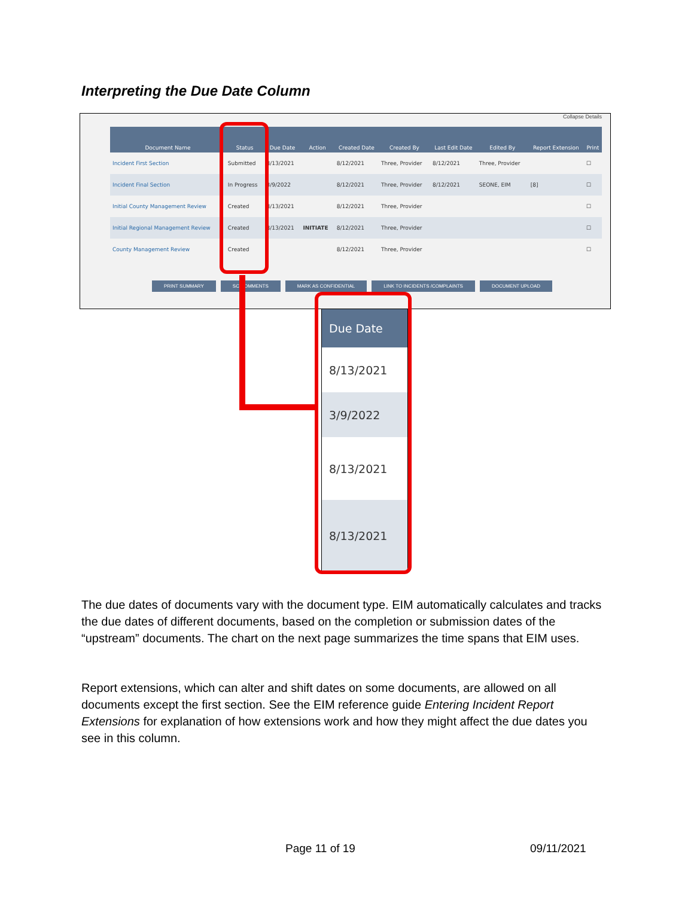Interpreting the Due Date Column
Collapse Details
| Document Name | Status | Due Date | Action | Created Date | Created By | Last Edit Date | Edited By | Report Extension | Print |
| --- | --- | --- | --- | --- | --- | --- | --- | --- | --- |
| Incident First Section | Submitted | 8/13/2021 | | 8/12/2021 | Three, Provider | 8/12/2021 | Three, Provider | | ☐ |
| Incident Final Section | In Progress | 3/9/2022 | | 8/12/2021 | Three, Provider | 8/12/2021 | SEONE, EIM | [8] | ☐ |
| Initial County Management Review | Created | 8/13/2021 | | 8/12/2021 | Three, Provider | | | | ☐ |
| Initial Regional Management Review | Created | 8/13/2021 | INITIATE | 8/12/2021 | Three, Provider | | | | ☐ |
| County Management Review | Created | | | 8/12/2021 | Three, Provider | | | | ☐ |
PRINT SUMMARY SC COMMENTS MARK AS CONFIDENTIAL LINK TO INCIDENTS /COMPLAINTS DOCUMENT UPLOAD
Due Date
8/13/2021
3/9/2022
8/13/2021
8/13/2021
The due dates of documents vary with the document type. EIM automatically calculates and tracks the due dates of different documents, based on the completion or submission dates of the “upstream” documents. The chart on the next page summarizes the time spans that EIM uses.
Report extensions, which can alter and shift dates on some documents, are allowed on all documents except the first section. See the EIM reference guide Entering Incident Report Extensions for explanation of how extensions work and how they might affect the due dates you see in this column.
Page 11 of 19 09/11/2021